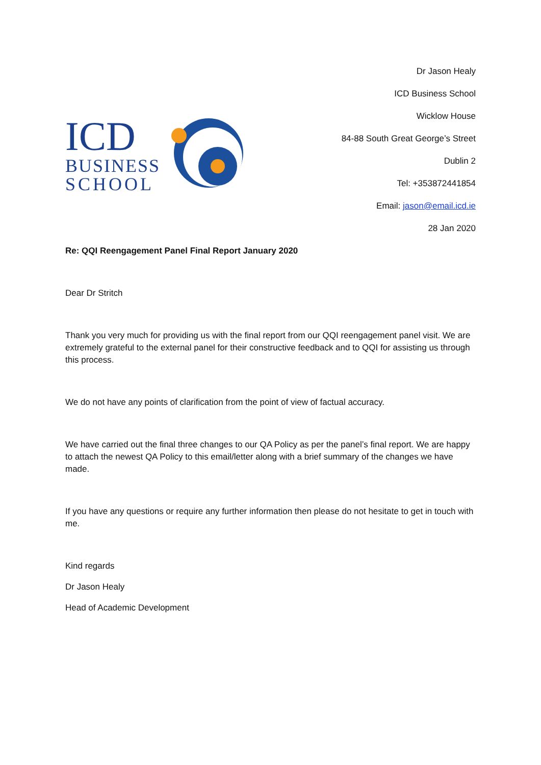ICD
BUSINESS
SCHOOL
Dr Jason Healy
ICD Business School
Wicklow House
84-88 South Great George’s Street
Dublin 2
Tel: +353872441854
Email: jason@email.icd.ie
28 Jan 2020
Re: QQI Reengagement Panel Final Report January 2020
Dear Dr Stritch
Thank you very much for providing us with the final report from our QQI reengagement panel visit. We are extremely grateful to the external panel for their constructive feedback and to QQI for assisting us through this process.
We do not have any points of clarification from the point of view of factual accuracy.
We have carried out the final three changes to our QA Policy as per the panel’s final report. We are happy to attach the newest QA Policy to this email/letter along with a brief summary of the changes we have made.
If you have any questions or require any further information then please do not hesitate to get in touch with me.
Kind regards
Dr Jason Healy
Head of Academic Development